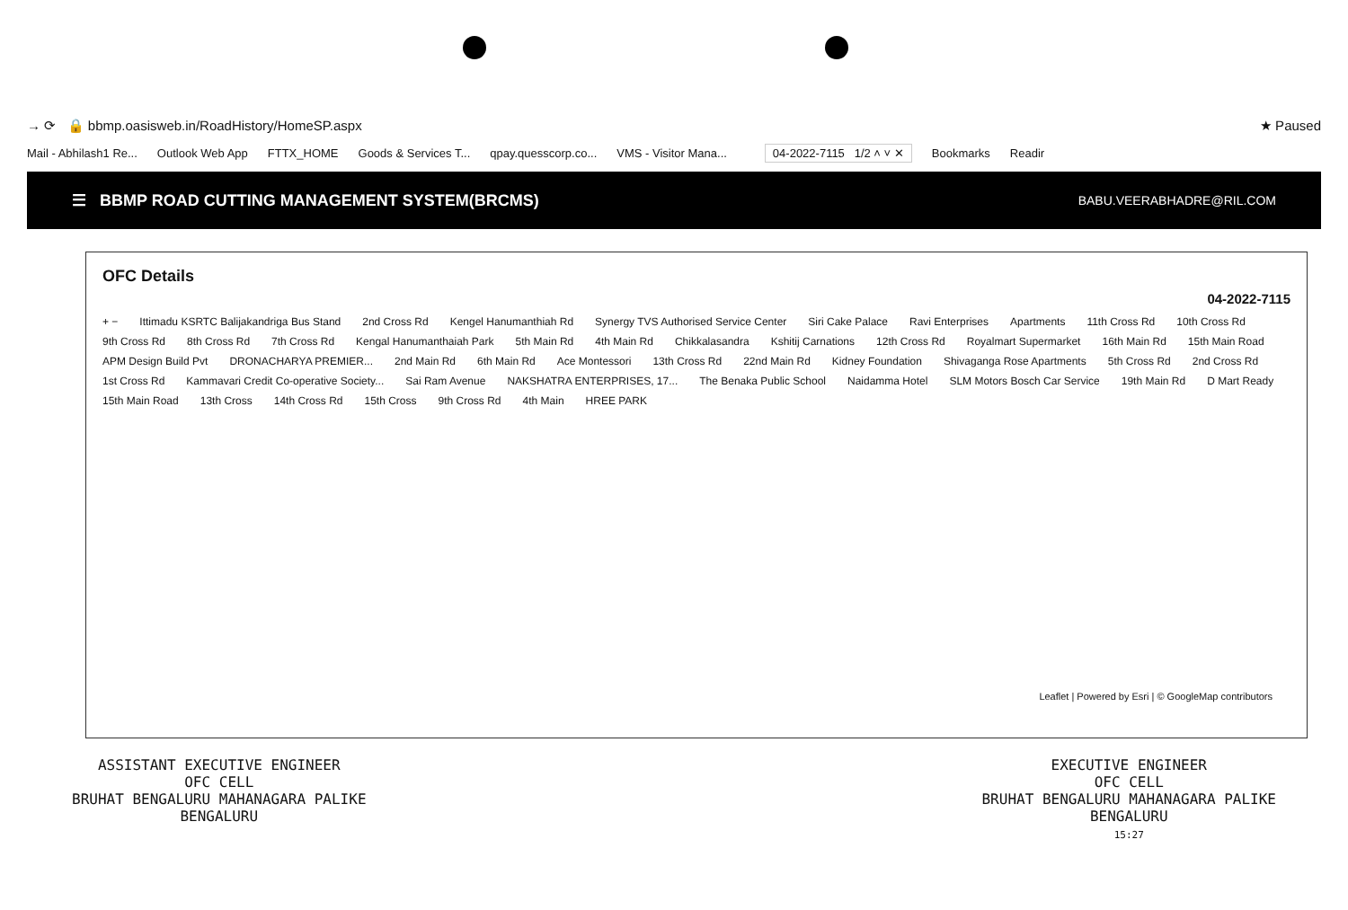→ ⟳ 🔒 bbmp.oasisweb.in/RoadHistory/HomeSP.aspx ★ Paused
Mail - Abhilash1 Re... Outlook Web App FTTX_HOME Goods & Services T... qpay.quesscorp.co... VMS - Visitor Mana... 04-2022-7115 1/2 ˄ ˅ ✕ Bookmarks Readir
☰ BBMP ROAD CUTTING MANAGEMENT SYSTEM(BRCMS)
BABU.VEERABHADRE@RIL.COM
OFC Details
04-2022-7115
+ − Ittimadu KSRTC Balijakandriga Bus Stand 2nd Cross Rd Kengel Hanumanthiah Rd Synergy TVS Authorised Service Center Siri Cake Palace Ravi Enterprises Apartments 11th Cross Rd 10th Cross Rd 9th Cross Rd 8th Cross Rd 7th Cross Rd Kengal Hanumanthaiah Park 5th Main Rd 4th Main Rd Chikkalasandra Kshitij Carnations 12th Cross Rd Royalmart Supermarket 16th Main Rd 15th Main Road APM Design Build Pvt DRONACHARYA PREMIER... 2nd Main Rd 6th Main Rd Ace Montessori 13th Cross Rd 22nd Main Rd Kidney Foundation Shivaganga Rose Apartments 5th Cross Rd 2nd Cross Rd 1st Cross Rd Kammavari Credit Co-operative Society... Sai Ram Avenue NAKSHATRA ENTERPRISES, 17... The Benaka Public School Naidamma Hotel SLM Motors Bosch Car Service 19th Main Rd D Mart Ready 15th Main Road 13th Cross 14th Cross Rd 15th Cross 9th Cross Rd 4th Main HREE PARK
Leaflet | Powered by Esri | © GoogleMap contributors
ASSISTANT EXECUTIVE ENGINEER
OFC CELL
BRUHAT BENGALURU MAHANAGARA PALIKE
BENGALURU
EXECUTIVE ENGINEER
OFC CELL
BRUHAT BENGALURU MAHANAGARA PALIKE
BENGALURU
15:27